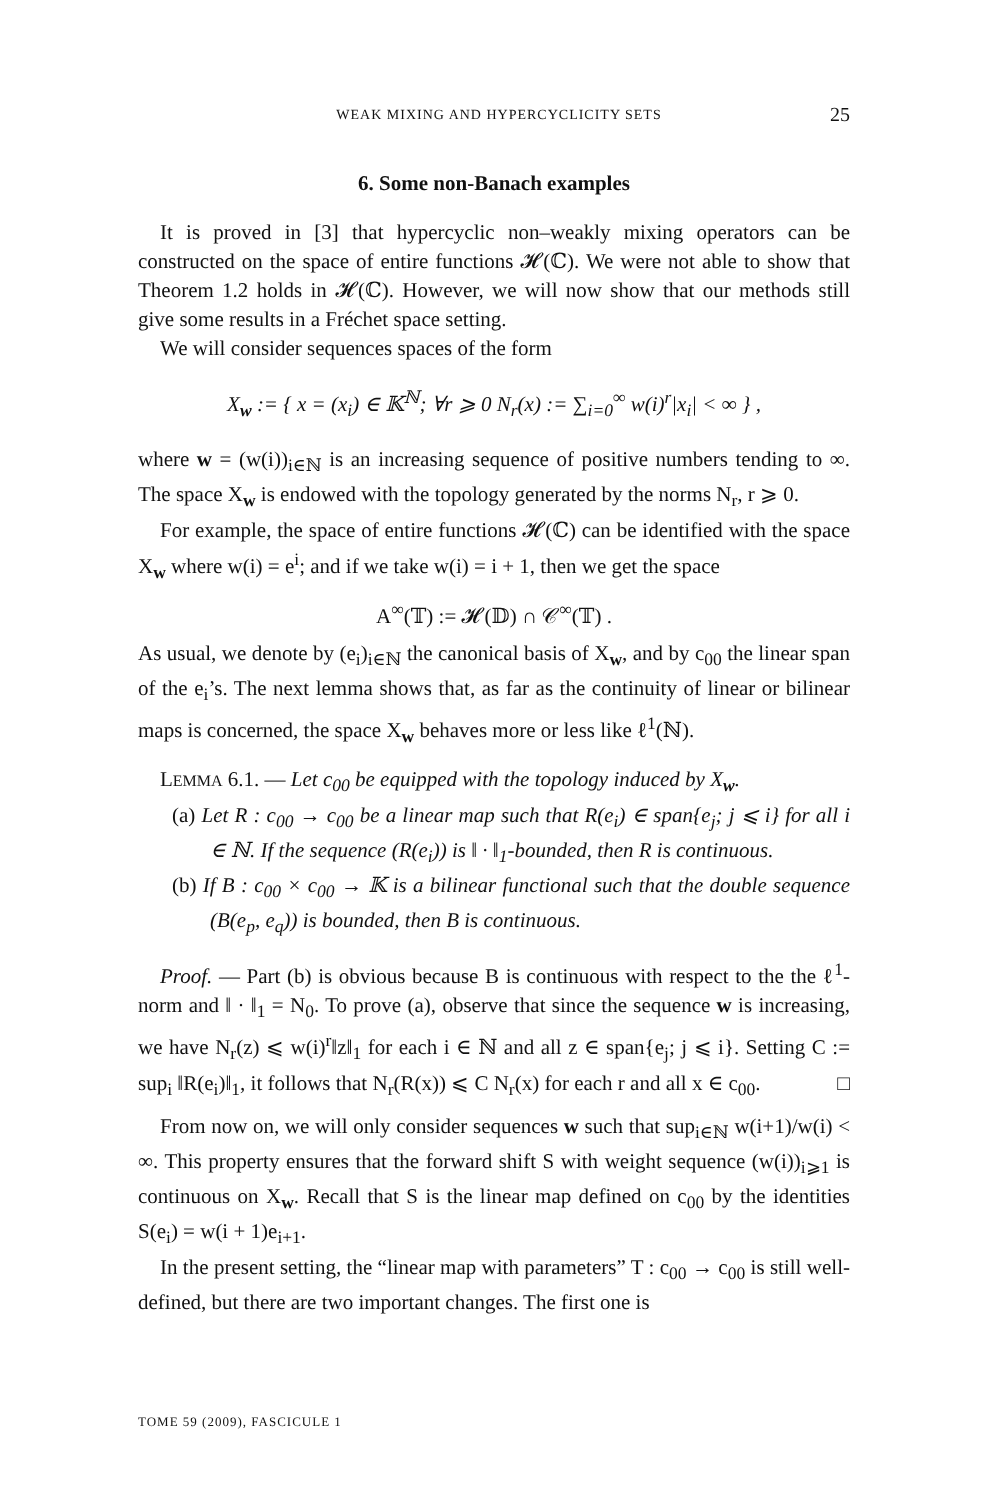WEAK MIXING AND HYPERCYCLICITY SETS 25
6. Some non-Banach examples
It is proved in [3] that hypercyclic non–weakly mixing operators can be constructed on the space of entire functions 𝓗(ℂ). We were not able to show that Theorem 1.2 holds in 𝓗(ℂ). However, we will now show that our methods still give some results in a Fréchet space setting.
We will consider sequences spaces of the form
X<sub>w</sub> := { x = (x<sub>i</sub>) ∈ 𝕂<sup>ℕ</sup>; ∀r ⩾ 0 N<sub>r</sub>(x) := ∑<sub>i=0</sub><sup>∞</sup> w(i)<sup>r</sup>|x<sub>i</sub>| < ∞ } ,
where w = (w(i))<sub>i∈ℕ</sub> is an increasing sequence of positive numbers tending to ∞. The space X<sub>w</sub> is endowed with the topology generated by the norms N<sub>r</sub>, r ⩾ 0.
For example, the space of entire functions 𝓗(ℂ) can be identified with the space X<sub>w</sub> where w(i) = e<sup>i</sup>; and if we take w(i) = i + 1, then we get the space
A<sup>∞</sup>(𝕋) := 𝓗(𝔻) ∩ 𝒞<sup>∞</sup>(𝕋) .
As usual, we denote by (e<sub>i</sub>)<sub>i∈ℕ</sub> the canonical basis of X<sub>w</sub>, and by c<sub>00</sub> the linear span of the e<sub>i</sub>’s. The next lemma shows that, as far as the continuity of linear or bilinear maps is concerned, the space X<sub>w</sub> behaves more or less like ℓ<sup>1</sup>(ℕ).
LEMMA 6.1. — Let c<sub>00</sub> be equipped with the topology induced by X<sub>w</sub>.
(a) Let R : c<sub>00</sub> → c<sub>00</sub> be a linear map such that R(e<sub>i</sub>) ∈ span{e<sub>j</sub>; j ⩽ i} for all i ∈ ℕ. If the sequence (R(e<sub>i</sub>)) is ‖ · ‖<sub>1</sub>-bounded, then R is continuous.
(b) If B : c<sub>00</sub> × c<sub>00</sub> → 𝕂 is a bilinear functional such that the double sequence (B(e<sub>p</sub>, e<sub>q</sub>)) is bounded, then B is continuous.
Proof. — Part (b) is obvious because B is continuous with respect to the the ℓ<sup>1</sup>-norm and ‖ · ‖<sub>1</sub> = N<sub>0</sub>. To prove (a), observe that since the sequence w is increasing, we have N<sub>r</sub>(z) ⩽ w(i)<sup>r</sup>‖z‖<sub>1</sub> for each i ∈ ℕ and all z ∈ span{e<sub>j</sub>; j ⩽ i}. Setting C := sup<sub>i</sub> ‖R(e<sub>i</sub>)‖<sub>1</sub>, it follows that N<sub>r</sub>(R(x)) ⩽ C N<sub>r</sub>(x) for each r and all x ∈ c<sub>00</sub>. □
From now on, we will only consider sequences w such that sup<sub>i∈ℕ</sub> w(i+1)/w(i) < ∞. This property ensures that the forward shift S with weight sequence (w(i))<sub>i⩾1</sub> is continuous on X<sub>w</sub>. Recall that S is the linear map defined on c<sub>00</sub> by the identities S(e<sub>i</sub>) = w(i + 1)e<sub>i+1</sub>.
In the present setting, the “linear map with parameters” T : c<sub>00</sub> → c<sub>00</sub> is still well-defined, but there are two important changes. The first one is
TOME 59 (2009), FASCICULE 1